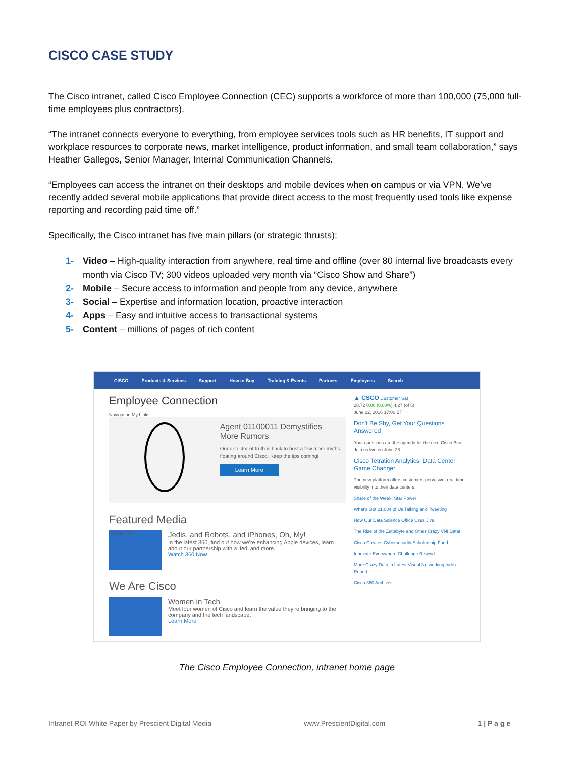CISCO CASE STUDY
The Cisco intranet, called Cisco Employee Connection (CEC) supports a workforce of more than 100,000 (75,000 full-time employees plus contractors).
“The intranet connects everyone to everything, from employee services tools such as HR benefits, IT support and workplace resources to corporate news, market intelligence, product information, and small team collaboration,” says Heather Gallegos, Senior Manager, Internal Communication Channels.
“Employees can access the intranet on their desktops and mobile devices when on campus or via VPN. We’ve recently added several mobile applications that provide direct access to the most frequently used tools like expense reporting and recording paid time off.”
Specifically, the Cisco intranet has five main pillars (or strategic thrusts):
1- Video – High-quality interaction from anywhere, real time and offline (over 80 internal live broadcasts every month via Cisco TV; 300 videos uploaded very month via “Cisco Show and Share”)
2- Mobile – Secure access to information and people from any device, anywhere
3- Social – Expertise and information location, proactive interaction
4- Apps – Easy and intuitive access to transactional systems
5- Content – millions of pages of rich content
CISCO Products & Services Support How to Buy Training & Events Partners Employees Search
Employee Connection
Navigation My Links
Agent 01100011 Demystifies More Rumors
Our detector of truth is back to bust a few more myths floating around Cisco. Keep the tips coming!
Learn More
Featured Media
Cisco 360
Jedis, and Robots, and iPhones, Oh, My!
In the latest 360, find out how we're enhancing Apple devices, learn about our partnership with a Jedi and more.
Watch 360 Now
We Are Cisco
Women in Tech
Meet four women of Cisco and learn the value they're bringing to the company and the tech landscape.
Learn More
▲ CSCO Customer Sat
28.72 0.00 (0.00%) 4.27 (of 5)
June 22, 2016 17:00 ET
Don't Be Shy, Get Your Questions Answered
Your questions are the agenda for the next Cisco Beat. Join us live on June 28.
Cisco Tetration Analytics: Data Center Game Changer
The new platform offers customers pervasive, real-time visibility into their data centers.
Share of the Week: Star Power
What's Got 21,084 of Us Talking and Tweeting
How Our Data Science Office Uses Jive
The Rise of the Zettabyte and Other Crazy VNI Data!
Cisco Creates Cybersecurity Scholarship Fund
Innovate Everywhere Challenge Rewind
More Crazy Data in Latest Visual Networking Index Report
Cisco 360 Archives
The Cisco Employee Connection, intranet home page
Intranet ROI White Paper by Prescient Digital Media www.PrescientDigital.com 1 | P a g e